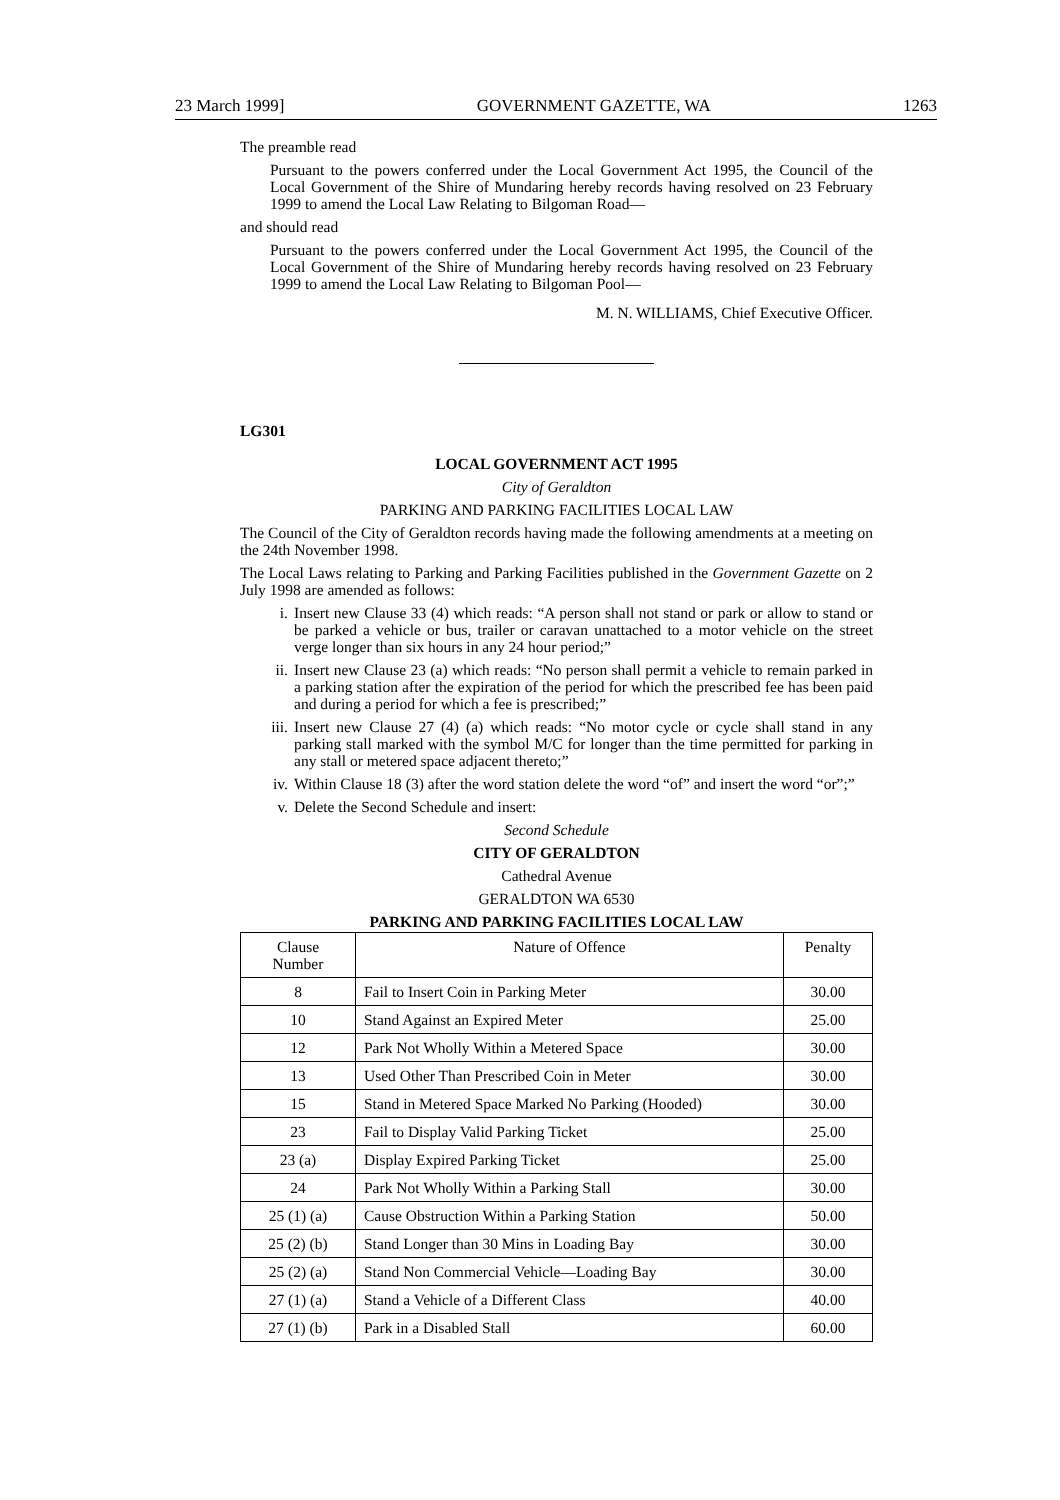23 March 1999] GOVERNMENT GAZETTE, WA 1263
The preamble read
Pursuant to the powers conferred under the Local Government Act 1995, the Council of the Local Government of the Shire of Mundaring hereby records having resolved on 23 February 1999 to amend the Local Law Relating to Bilgoman Road—
and should read
Pursuant to the powers conferred under the Local Government Act 1995, the Council of the Local Government of the Shire of Mundaring hereby records having resolved on 23 February 1999 to amend the Local Law Relating to Bilgoman Pool—
M. N. WILLIAMS, Chief Executive Officer.
LG301
LOCAL GOVERNMENT ACT 1995
City of Geraldton
PARKING AND PARKING FACILITIES LOCAL LAW
The Council of the City of Geraldton records having made the following amendments at a meeting on the 24th November 1998.
The Local Laws relating to Parking and Parking Facilities published in the Government Gazette on 2 July 1998 are amended as follows:
i. Insert new Clause 33 (4) which reads: “A person shall not stand or park or allow to stand or be parked a vehicle or bus, trailer or caravan unattached to a motor vehicle on the street verge longer than six hours in any 24 hour period;”
ii. Insert new Clause 23 (a) which reads: “No person shall permit a vehicle to remain parked in a parking station after the expiration of the period for which the prescribed fee has been paid and during a period for which a fee is prescribed;”
iii. Insert new Clause 27 (4) (a) which reads: “No motor cycle or cycle shall stand in any parking stall marked with the symbol M/C for longer than the time permitted for parking in any stall or metered space adjacent thereto;”
iv. Within Clause 18 (3) after the word station delete the word “of” and insert the word “or”;”
v. Delete the Second Schedule and insert:
Second Schedule
CITY OF GERALDTON
Cathedral Avenue
GERALDTON WA 6530
PARKING AND PARKING FACILITIES LOCAL LAW
| Clause Number | Nature of Offence | Penalty |
| --- | --- | --- |
| 8 | Fail to Insert Coin in Parking Meter | 30.00 |
| 10 | Stand Against an Expired Meter | 25.00 |
| 12 | Park Not Wholly Within a Metered Space | 30.00 |
| 13 | Used Other Than Prescribed Coin in Meter | 30.00 |
| 15 | Stand in Metered Space Marked No Parking (Hooded) | 30.00 |
| 23 | Fail to Display Valid Parking Ticket | 25.00 |
| 23 (a) | Display Expired Parking Ticket | 25.00 |
| 24 | Park Not Wholly Within a Parking Stall | 30.00 |
| 25 (1) (a) | Cause Obstruction Within a Parking Station | 50.00 |
| 25 (2) (b) | Stand Longer than 30 Mins in Loading Bay | 30.00 |
| 25 (2) (a) | Stand Non Commercial Vehicle—Loading Bay | 30.00 |
| 27 (1) (a) | Stand a Vehicle of a Different Class | 40.00 |
| 27 (1) (b) | Park in a Disabled Stall | 60.00 |